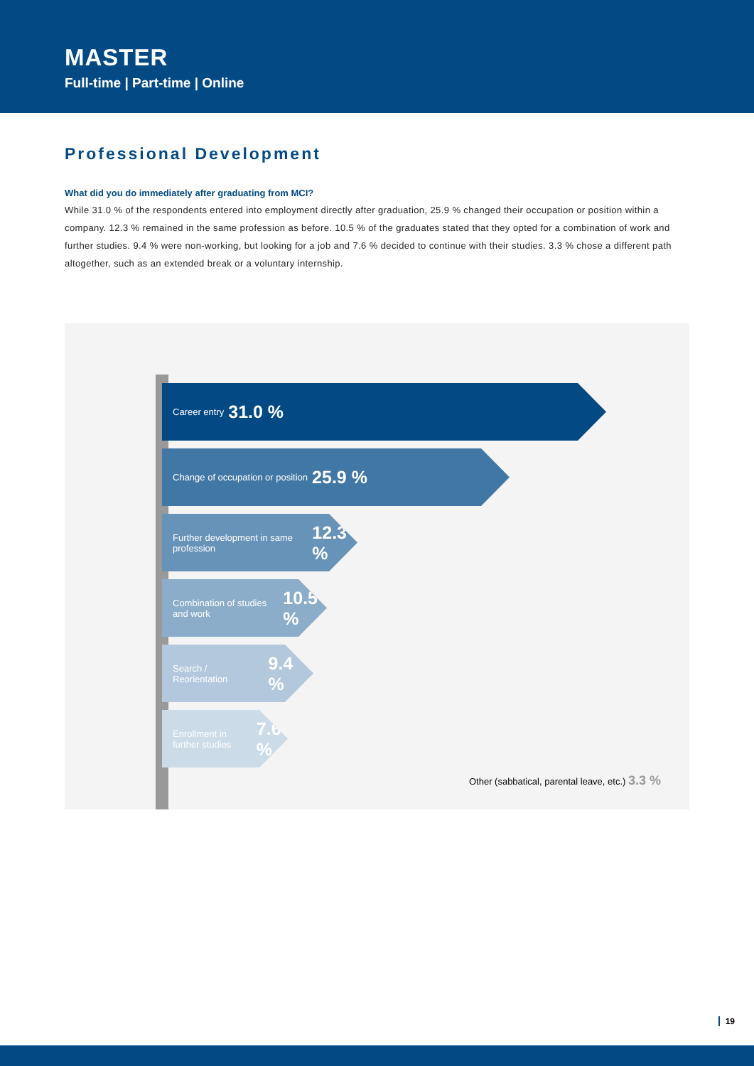MASTER
Full-time | Part-time | Online
Professional Development
What did you do immediately after graduating from MCI?
While 31.0 % of the respondents entered into employment directly after graduation, 25.9 % changed their occupation or position within a company. 12.3 % remained in the same profession as before. 10.5 % of the graduates stated that they opted for a combination of work and further studies. 9.4 % were non-working, but looking for a job and 7.6 % decided to continue with their studies. 3.3 % chose a different path altogether, such as an extended break or a voluntary internship.
Career entry 31.0 %
Change of occupation or position 25.9 %
Further development in same profession 12.3 %
Combination of studies and work 10.5 %
Search / Reorientation 9.4 %
Enrollment in further studies 7.6 %
Other (sabbatical, parental leave, etc.) 3.3 %
19